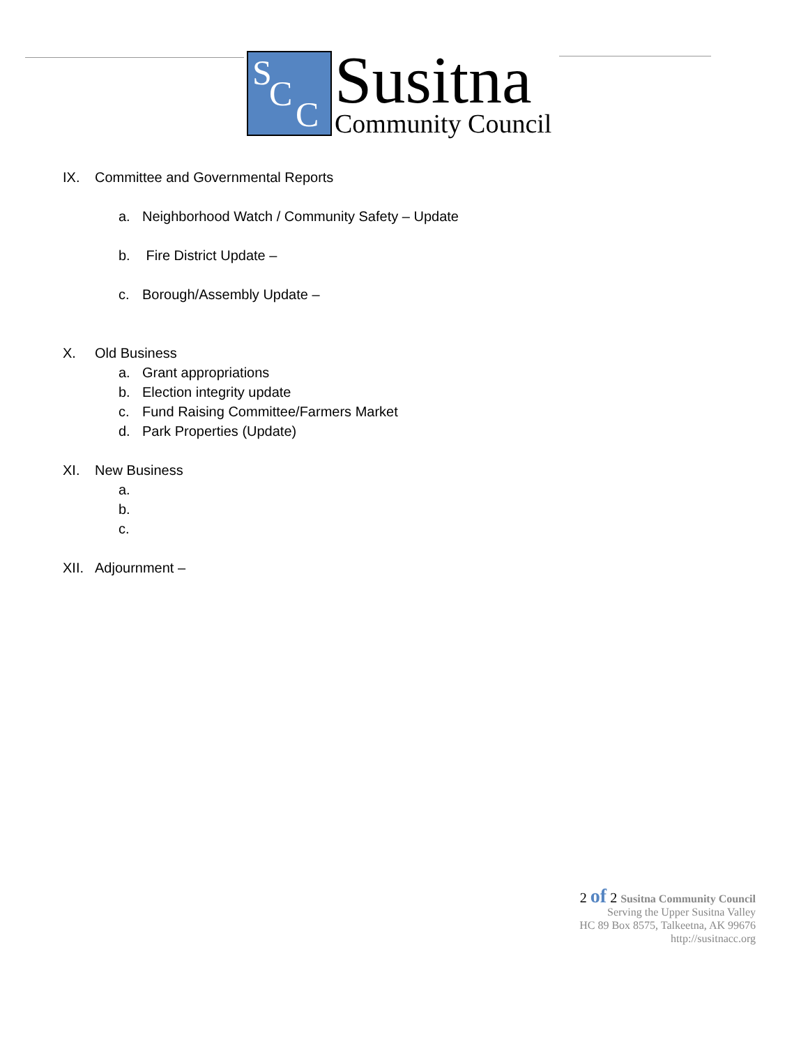S
C
C
Susitna
Community Council
IX. Committee and Governmental Reports
a. Neighborhood Watch / Community Safety – Update
b. Fire District Update –
c. Borough/Assembly Update –
X. Old Business
a. Grant appropriations
b. Election integrity update
c. Fund Raising Committee/Farmers Market
d. Park Properties (Update)
XI. New Business
a.
b.
c.
XII. Adjournment –
2 of 2 Susitna Community Council
Serving the Upper Susitna Valley
HC 89 Box 8575, Talkeetna, AK 99676
http://susitnacc.org